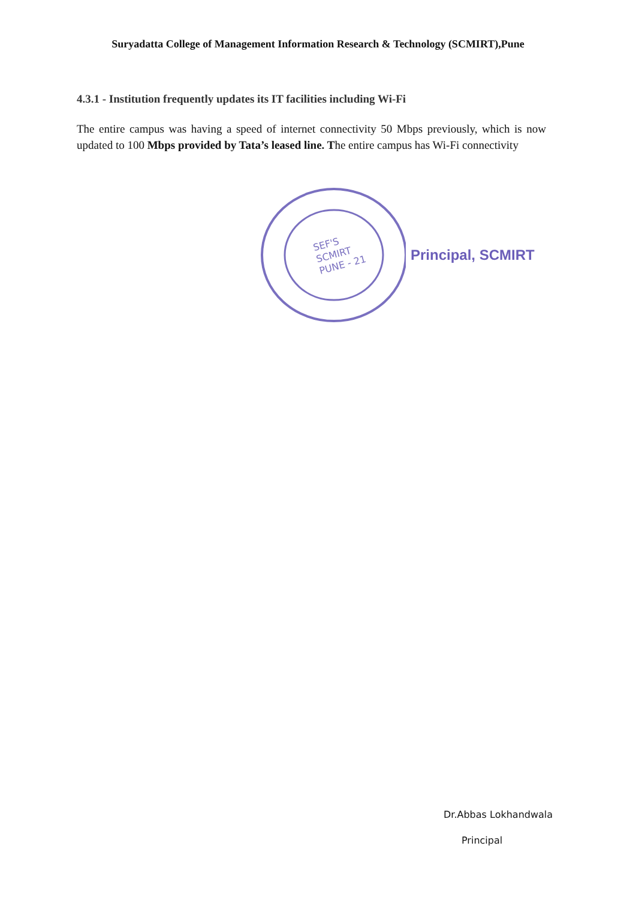Suryadatta College of Management Information Research & Technology (SCMIRT),Pune
4.3.1 - Institution frequently updates its IT facilities including Wi-Fi
The entire campus was having a speed of internet connectivity 50 Mbps previously, which is now updated to 100 Mbps provided by Tata’s leased line. The entire campus has Wi-Fi connectivity
SEF'S
SCMIRT
PUNE - 21
Principal, SCMIRT
Dr.Abbas Lokhandwala
Principal